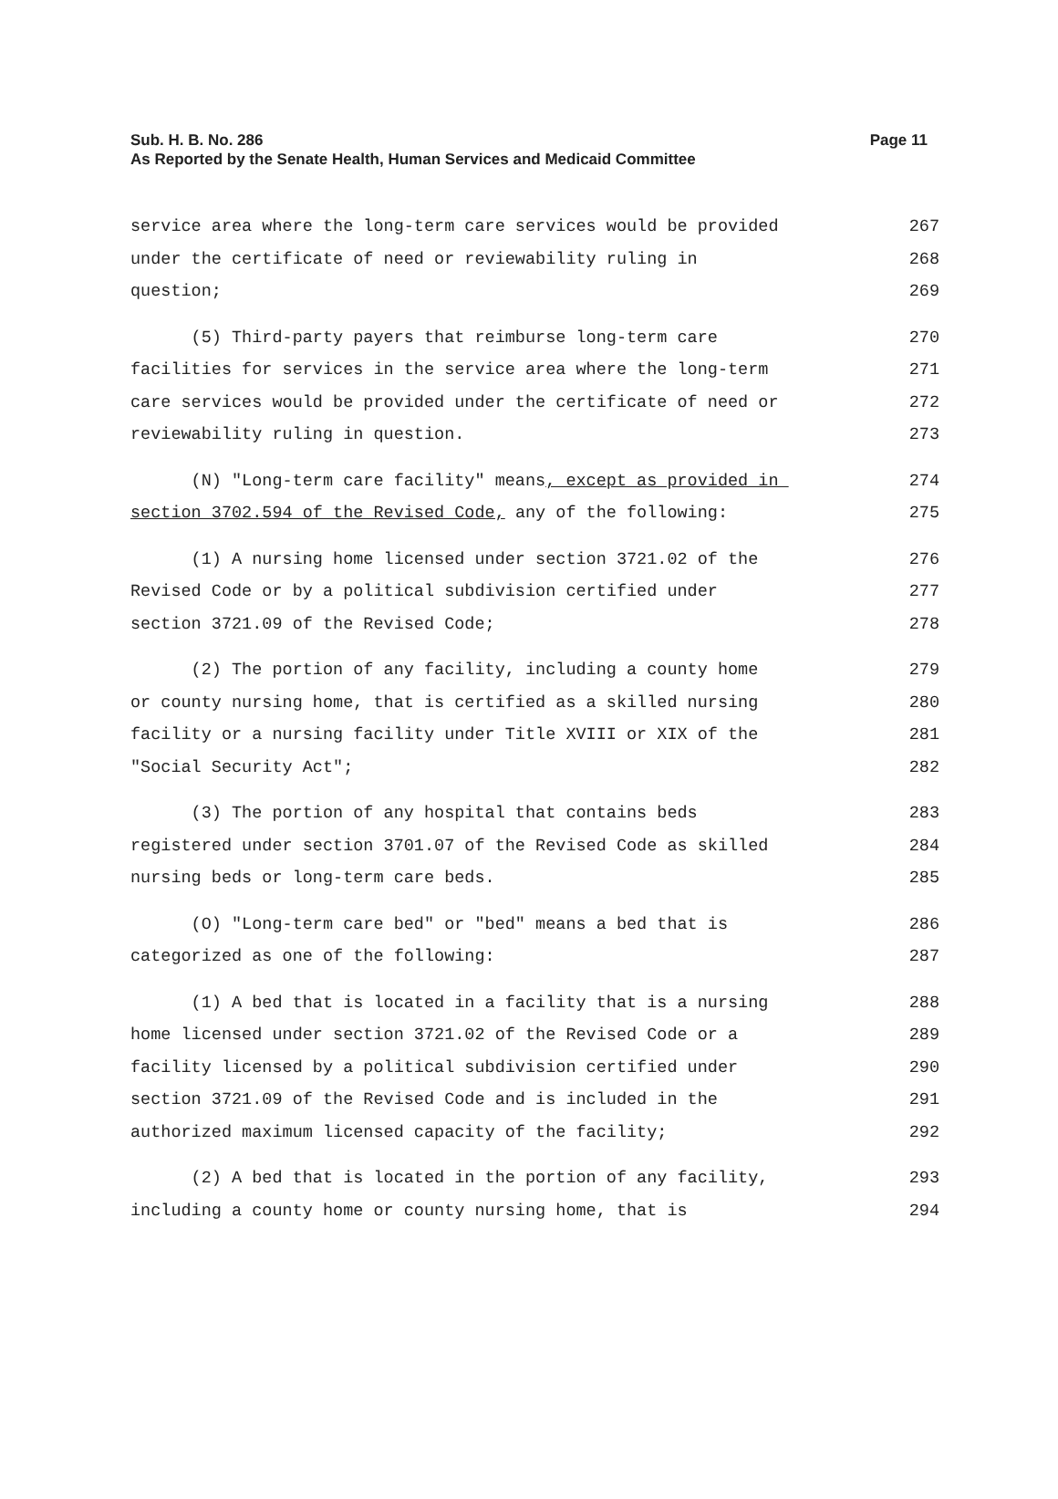Sub. H. B. No. 286
Page 11
As Reported by the Senate Health, Human Services and Medicaid Committee
service area where the long-term care services would be provided 267
under the certificate of need or reviewability ruling in 268
question; 269
(5) Third-party payers that reimburse long-term care 270
facilities for services in the service area where the long-term 271
care services would be provided under the certificate of need or 272
reviewability ruling in question. 273
(N) "Long-term care facility" means, except as provided in 274
section 3702.594 of the Revised Code, any of the following: 275
(1) A nursing home licensed under section 3721.02 of the 276
Revised Code or by a political subdivision certified under 277
section 3721.09 of the Revised Code; 278
(2) The portion of any facility, including a county home 279
or county nursing home, that is certified as a skilled nursing 280
facility or a nursing facility under Title XVIII or XIX of the 281
"Social Security Act"; 282
(3) The portion of any hospital that contains beds 283
registered under section 3701.07 of the Revised Code as skilled 284
nursing beds or long-term care beds. 285
(O) "Long-term care bed" or "bed" means a bed that is 286
categorized as one of the following: 287
(1) A bed that is located in a facility that is a nursing 288
home licensed under section 3721.02 of the Revised Code or a 289
facility licensed by a political subdivision certified under 290
section 3721.09 of the Revised Code and is included in the 291
authorized maximum licensed capacity of the facility; 292
(2) A bed that is located in the portion of any facility, 293
including a county home or county nursing home, that is 294